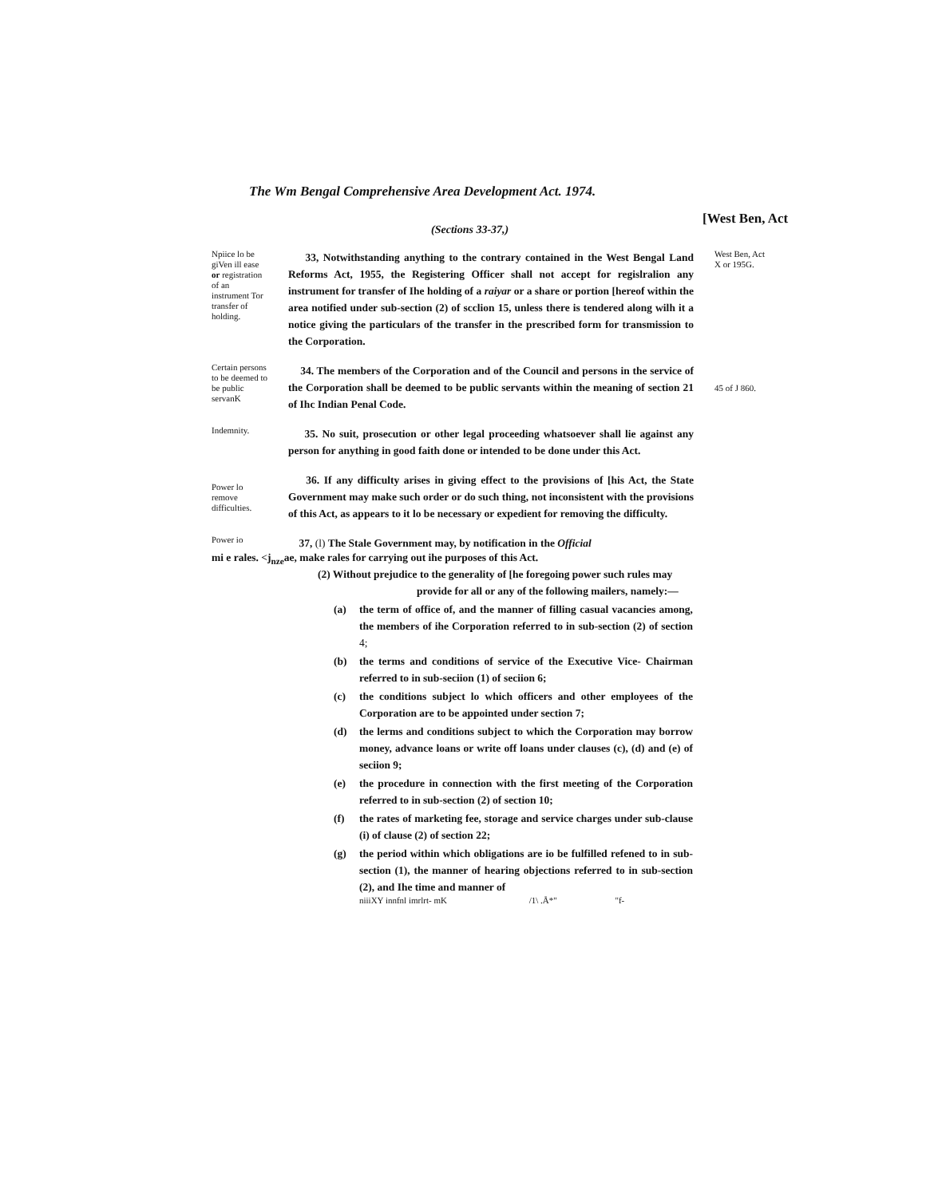The Wm Bengal Comprehensive Area Development Act. 1974.
[West Ben, Act
(Sections 33-37,)
Npiice lo be giVen ill ease or registration of an instrument Tor transfer of holding.
33, Notwithstanding anything to the contrary contained in the West Bengal Land Reforms Act, 1955, the Registering Officer shall not accept for regislralion any instrument for transfer of Ihe holding of a raiyar or a share or portion [hereof within the area notified under sub-section (2) of scclion 15, unless there is tendered along wilh it a notice giving the particulars of the transfer in the prescribed form for transmission to the Corporation.
West Ben, Act X or 195G.
Certain persons to be deemed to be public servanK
34. The members of the Corporation and of the Council and persons in the service of the Corporation shall be deemed to be public servants within the meaning of section 21 of Ihc Indian Penal Code.
45 of J 860.
Indemnity.
35. No suit, prosecution or other legal proceeding whatsoever shall lie against any person for anything in good faith done or intended to be done under this Act.
Power lo remove difficulties.
36. If any difficulty arises in giving effect to the provisions of [his Act, the State Government may make such order or do such thing, not inconsistent with the provisions of this Act, as appears to it lo be necessary or expedient for removing the difficulty.
Power io
37, (l) The Stale Government may, by notification in the Official
mi e rales. <j<sub>nze</sub>ae, make rales for carrying out ihe purposes of this Act.
(2) Without prejudice to the generality of [he foregoing power such rules may
provide for all or any of the following mailers, namely:—
(a) the term of office of, and the manner of filling casual vacancies among, the members of ihe Corporation referred to in sub-section (2) of section 4;
(b) the terms and conditions of service of the Executive Vice- Chairman referred to in sub-seciion (1) of seciion 6;
(c) the conditions subject lo which officers and other employees of the Corporation are to be appointed under section 7;
(d) the lerms and conditions subject to which the Corporation may borrow money, advance loans or write off loans under clauses (c), (d) and (e) of seciion 9;
(e) the procedure in connection with the first meeting of the Corporation referred to in sub-section (2) of section 10;
(f) the rates of marketing fee, storage and service charges under sub-clause (i) of clause (2) of section 22;
(g) the period within which obligations are io be fulfilled refened to in sub-section (1), the manner of hearing objections referred to in sub-section (2), and Ihe time and manner of
niiiXY innfnl imrlrt- mK /1\ .Å*" "f-